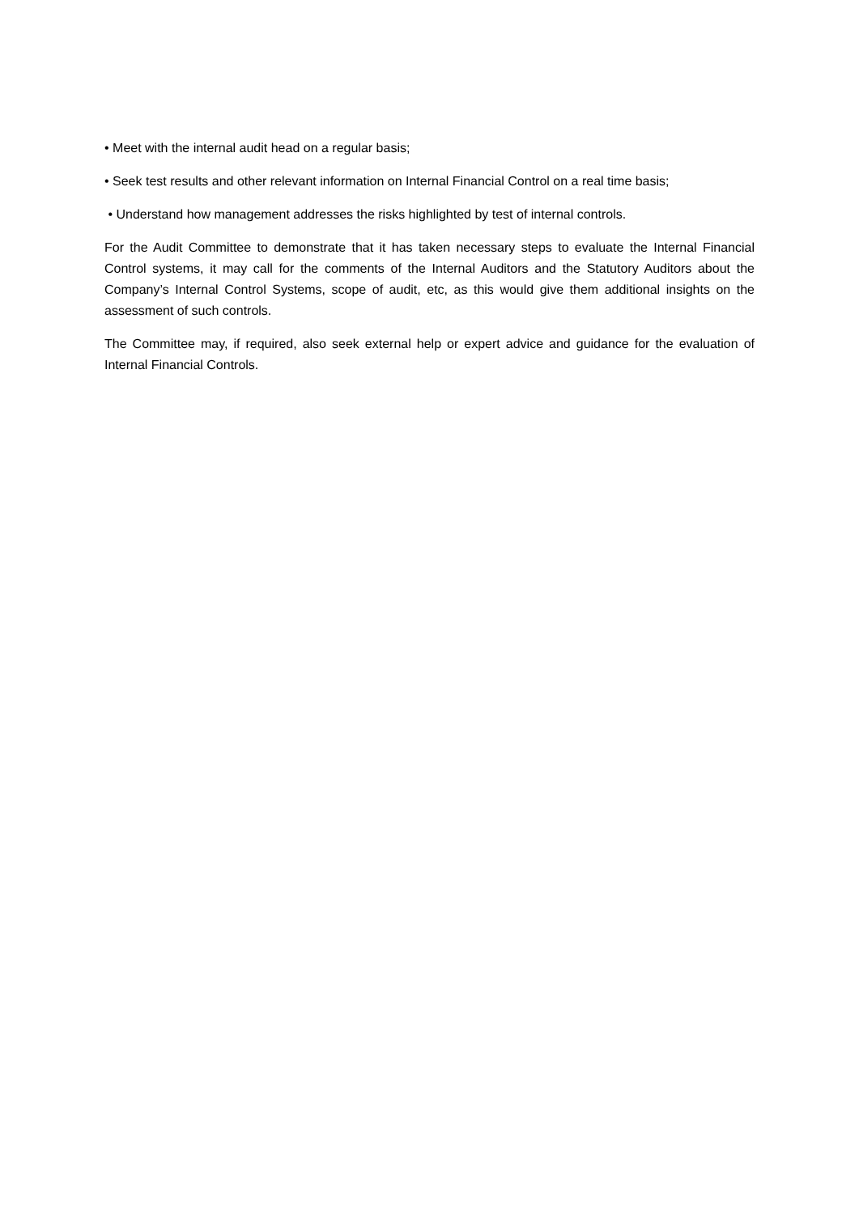• Meet with the internal audit head on a regular basis;
• Seek test results and other relevant information on Internal Financial Control on a real time basis;
• Understand how management addresses the risks highlighted by test of internal controls.
For the Audit Committee to demonstrate that it has taken necessary steps to evaluate the Internal Financial Control systems, it may call for the comments of the Internal Auditors and the Statutory Auditors about the Company’s Internal Control Systems, scope of audit, etc, as this would give them additional insights on the assessment of such controls.
The Committee may, if required, also seek external help or expert advice and guidance for the evaluation of Internal Financial Controls.